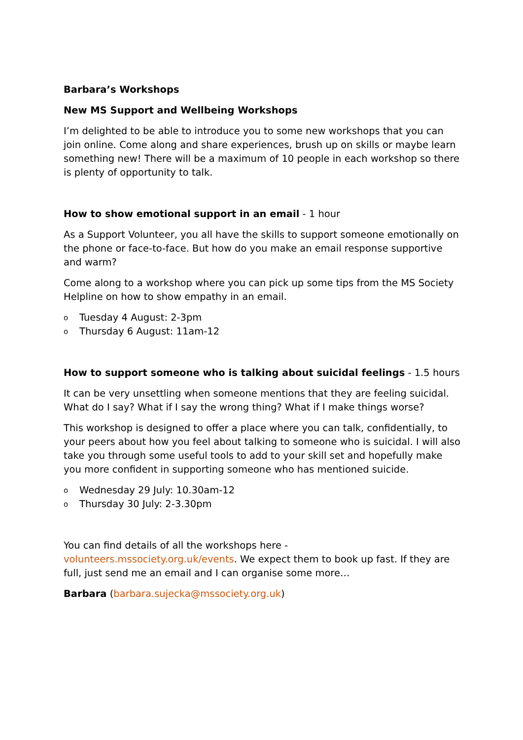Barbara’s Workshops
New MS Support and Wellbeing Workshops
I’m delighted to be able to introduce you to some new workshops that you can join online. Come along and share experiences, brush up on skills or maybe learn something new! There will be a maximum of 10 people in each workshop so there is plenty of opportunity to talk.
How to show emotional support in an email - 1 hour
As a Support Volunteer, you all have the skills to support someone emotionally on the phone or face-to-face. But how do you make an email response supportive and warm?
Come along to a workshop where you can pick up some tips from the MS Society Helpline on how to show empathy in an email.
o Tuesday 4 August: 2-3pm
o Thursday 6 August: 11am-12
How to support someone who is talking about suicidal feelings - 1.5 hours
It can be very unsettling when someone mentions that they are feeling suicidal. What do I say? What if I say the wrong thing? What if I make things worse?
This workshop is designed to offer a place where you can talk, confidentially, to your peers about how you feel about talking to someone who is suicidal. I will also take you through some useful tools to add to your skill set and hopefully make you more confident in supporting someone who has mentioned suicide.
o Wednesday 29 July: 10.30am-12
o Thursday 30 July: 2-3.30pm
You can find details of all the workshops here - volunteers.mssociety.org.uk/events. We expect them to book up fast. If they are full, just send me an email and I can organise some more…
Barbara (barbara.sujecka@mssociety.org.uk)